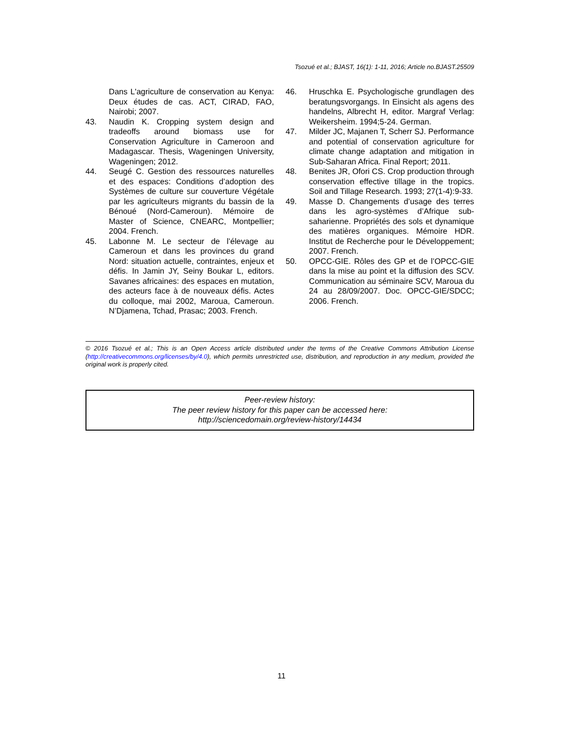Tsozué et al.; BJAST, 16(1): 1-11, 2016; Article no.BJAST.25509
Dans L'agriculture de conservation au Kenya: Deux études de cas. ACT, CIRAD, FAO, Nairobi; 2007.
43. Naudin K. Cropping system design and tradeoffs around biomass use for Conservation Agriculture in Cameroon and Madagascar. Thesis, Wageningen University, Wageningen; 2012.
44. Seugé C. Gestion des ressources naturelles et des espaces: Conditions d’adoption des Systèmes de culture sur couverture Végétale par les agriculteurs migrants du bassin de la Bénoué (Nord-Cameroun). Mémoire de Master of Science, CNEARC, Montpellier; 2004. French.
45. Labonne M. Le secteur de l’élevage au Cameroun et dans les provinces du grand Nord: situation actuelle, contraintes, enjeux et défis. In Jamin JY, Seiny Boukar L, editors. Savanes africaines: des espaces en mutation, des acteurs face à de nouveaux défis. Actes du colloque, mai 2002, Maroua, Cameroun. N’Djamena, Tchad, Prasac; 2003. French.
46. Hruschka E. Psychologische grundlagen des beratungsvorgangs. In Einsicht als agens des handelns, Albrecht H, editor. Margraf Verlag: Weikersheim. 1994;5-24. German.
47. Milder JC, Majanen T, Scherr SJ. Performance and potential of conservation agriculture for climate change adaptation and mitigation in Sub-Saharan Africa. Final Report; 2011.
48. Benites JR, Ofori CS. Crop production through conservation effective tillage in the tropics. Soil and Tillage Research. 1993; 27(1-4):9-33.
49. Masse D. Changements d’usage des terres dans les agro-systèmes d’Afrique sub-saharienne. Propriétés des sols et dynamique des matières organiques. Mémoire HDR. Institut de Recherche pour le Développement; 2007. French.
50. OPCC-GIE. Rôles des GP et de l’OPCC-GIE dans la mise au point et la diffusion des SCV. Communication au séminaire SCV, Maroua du 24 au 28/09/2007. Doc. OPCC-GIE/SDCC; 2006. French.
© 2016 Tsozué et al.; This is an Open Access article distributed under the terms of the Creative Commons Attribution License (http://creativecommons.org/licenses/by/4.0), which permits unrestricted use, distribution, and reproduction in any medium, provided the original work is properly cited.
Peer-review history:
The peer review history for this paper can be accessed here:
http://sciencedomain.org/review-history/14434
11